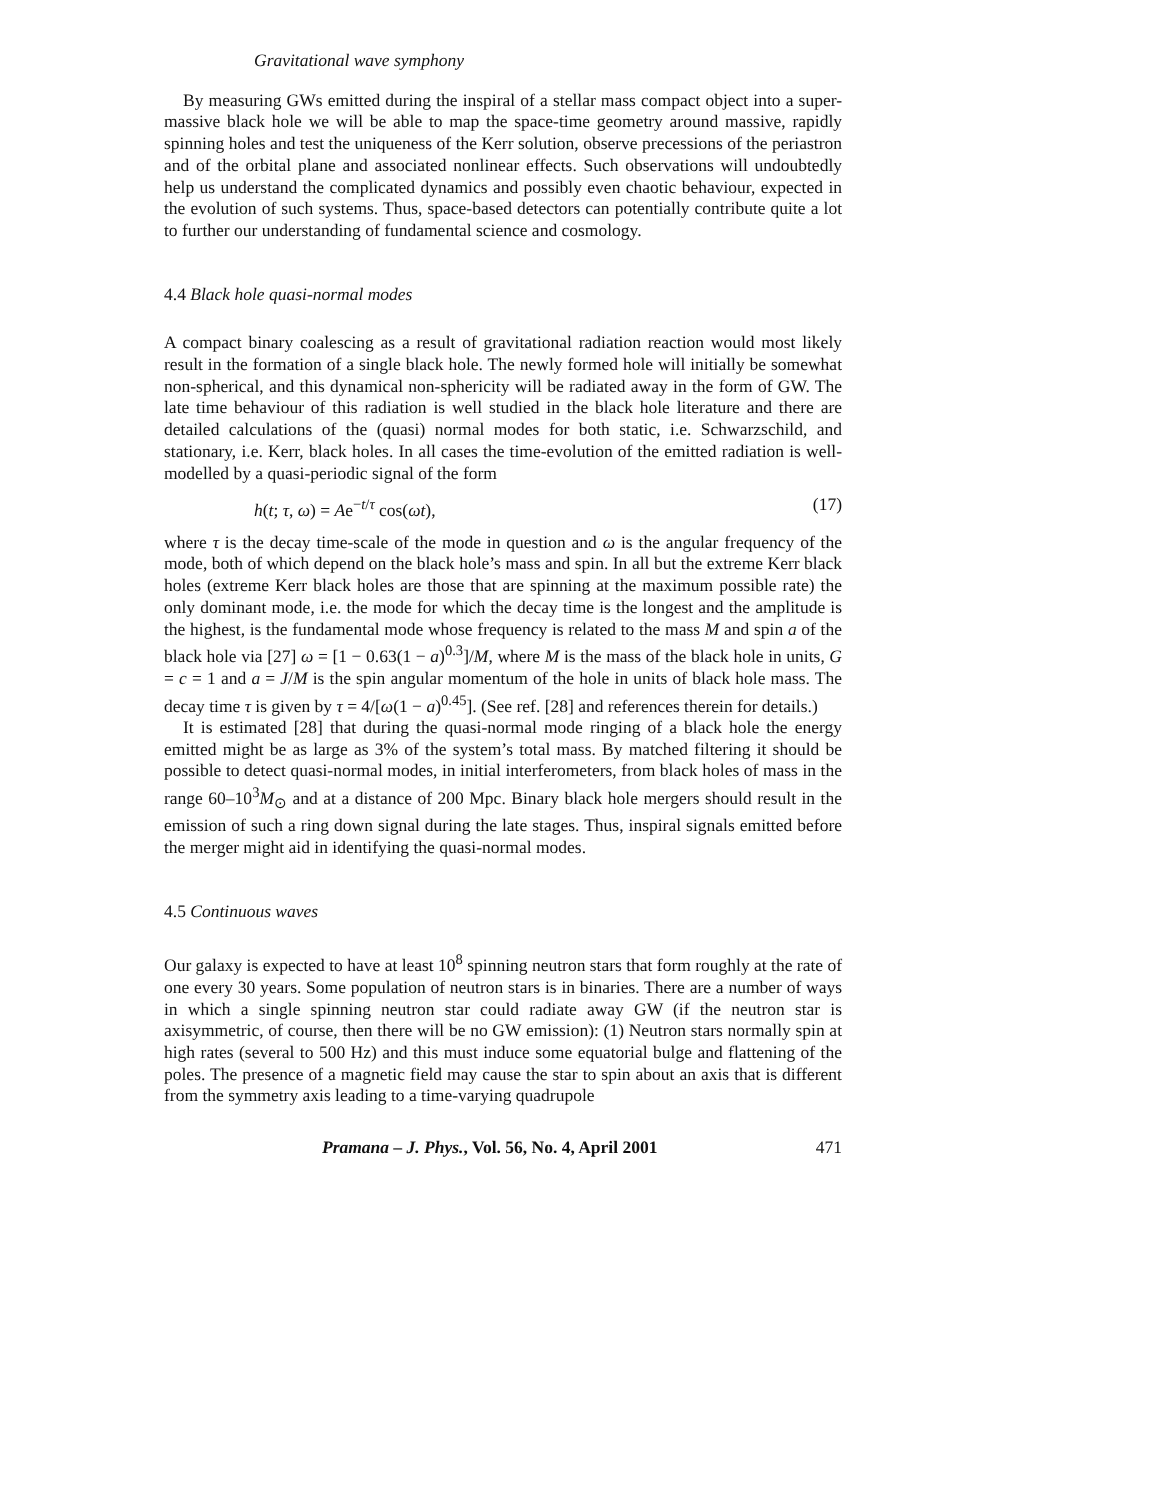Gravitational wave symphony
By measuring GWs emitted during the inspiral of a stellar mass compact object into a super-massive black hole we will be able to map the space-time geometry around massive, rapidly spinning holes and test the uniqueness of the Kerr solution, observe precessions of the periastron and of the orbital plane and associated nonlinear effects. Such observations will undoubtedly help us understand the complicated dynamics and possibly even chaotic behaviour, expected in the evolution of such systems. Thus, space-based detectors can potentially contribute quite a lot to further our understanding of fundamental science and cosmology.
4.4 Black hole quasi-normal modes
A compact binary coalescing as a result of gravitational radiation reaction would most likely result in the formation of a single black hole. The newly formed hole will initially be somewhat non-spherical, and this dynamical non-sphericity will be radiated away in the form of GW. The late time behaviour of this radiation is well studied in the black hole literature and there are detailed calculations of the (quasi) normal modes for both static, i.e. Schwarzschild, and stationary, i.e. Kerr, black holes. In all cases the time-evolution of the emitted radiation is well-modelled by a quasi-periodic signal of the form
h(t; τ, ω) = Ae<sup>−t/τ</sup> cos(ωt), (17)
where τ is the decay time-scale of the mode in question and ω is the angular frequency of the mode, both of which depend on the black hole’s mass and spin. In all but the extreme Kerr black holes (extreme Kerr black holes are those that are spinning at the maximum possible rate) the only dominant mode, i.e. the mode for which the decay time is the longest and the amplitude is the highest, is the fundamental mode whose frequency is related to the mass M and spin a of the black hole via [27] ω = [1 − 0.63(1 − a)<sup>0.3</sup>]/M, where M is the mass of the black hole in units, G = c = 1 and a = J/M is the spin angular momentum of the hole in units of black hole mass. The decay time τ is given by τ = 4/[ω(1 − a)<sup>0.45</sup>]. (See ref. [28] and references therein for details.)
It is estimated [28] that during the quasi-normal mode ringing of a black hole the energy emitted might be as large as 3% of the system’s total mass. By matched filtering it should be possible to detect quasi-normal modes, in initial interferometers, from black holes of mass in the range 60–10<sup>3</sup>M<sub>⊙</sub> and at a distance of 200 Mpc. Binary black hole mergers should result in the emission of such a ring down signal during the late stages. Thus, inspiral signals emitted before the merger might aid in identifying the quasi-normal modes.
4.5 Continuous waves
Our galaxy is expected to have at least 10<sup>8</sup> spinning neutron stars that form roughly at the rate of one every 30 years. Some population of neutron stars is in binaries. There are a number of ways in which a single spinning neutron star could radiate away GW (if the neutron star is axisymmetric, of course, then there will be no GW emission): (1) Neutron stars normally spin at high rates (several to 500 Hz) and this must induce some equatorial bulge and flattening of the poles. The presence of a magnetic field may cause the star to spin about an axis that is different from the symmetry axis leading to a time-varying quadrupole
Pramana – J. Phys., Vol. 56, No. 4, April 2001 471